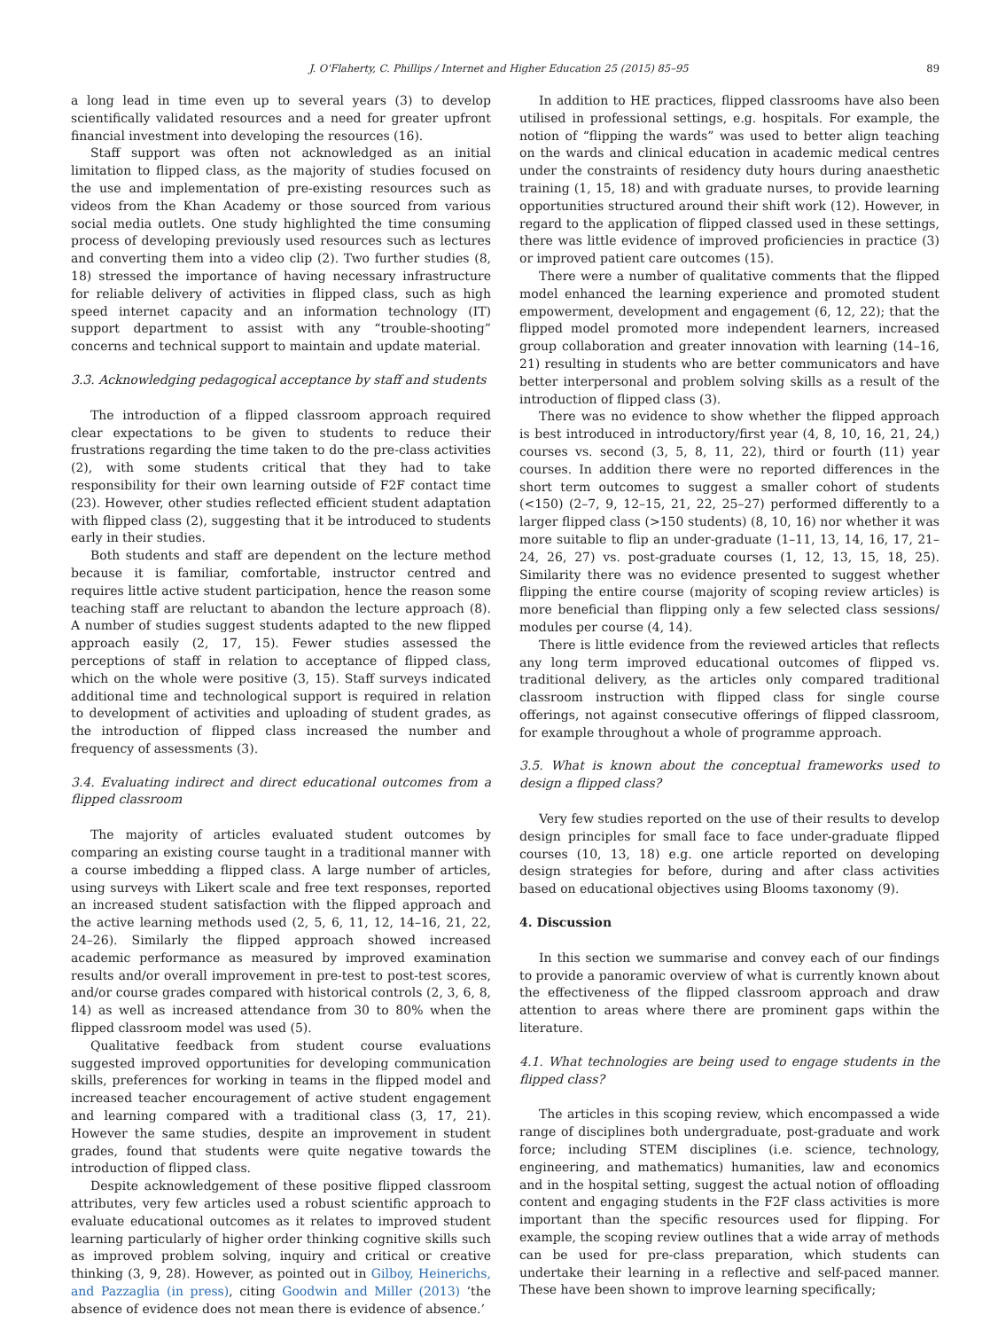J. O'Flaherty, C. Phillips / Internet and Higher Education 25 (2015) 85–95 89
a long lead in time even up to several years (3) to develop scientifically validated resources and a need for greater upfront financial investment into developing the resources (16).
Staff support was often not acknowledged as an initial limitation to flipped class, as the majority of studies focused on the use and implementation of pre-existing resources such as videos from the Khan Academy or those sourced from various social media outlets. One study highlighted the time consuming process of developing previously used resources such as lectures and converting them into a video clip (2). Two further studies (8, 18) stressed the importance of having necessary infrastructure for reliable delivery of activities in flipped class, such as high speed internet capacity and an information technology (IT) support department to assist with any “trouble-shooting” concerns and technical support to maintain and update material.
3.3. Acknowledging pedagogical acceptance by staff and students
The introduction of a flipped classroom approach required clear expectations to be given to students to reduce their frustrations regarding the time taken to do the pre-class activities (2), with some students critical that they had to take responsibility for their own learning outside of F2F contact time (23). However, other studies reflected efficient student adaptation with flipped class (2), suggesting that it be introduced to students early in their studies.
Both students and staff are dependent on the lecture method because it is familiar, comfortable, instructor centred and requires little active student participation, hence the reason some teaching staff are reluctant to abandon the lecture approach (8). A number of studies suggest students adapted to the new flipped approach easily (2, 17, 15). Fewer studies assessed the perceptions of staff in relation to acceptance of flipped class, which on the whole were positive (3, 15). Staff surveys indicated additional time and technological support is required in relation to development of activities and uploading of student grades, as the introduction of flipped class increased the number and frequency of assessments (3).
3.4. Evaluating indirect and direct educational outcomes from a flipped classroom
The majority of articles evaluated student outcomes by comparing an existing course taught in a traditional manner with a course imbedding a flipped class. A large number of articles, using surveys with Likert scale and free text responses, reported an increased student satisfaction with the flipped approach and the active learning methods used (2, 5, 6, 11, 12, 14–16, 21, 22, 24–26). Similarly the flipped approach showed increased academic performance as measured by improved examination results and/or overall improvement in pre-test to post-test scores, and/or course grades compared with historical controls (2, 3, 6, 8, 14) as well as increased attendance from 30 to 80% when the flipped classroom model was used (5).
Qualitative feedback from student course evaluations suggested improved opportunities for developing communication skills, preferences for working in teams in the flipped model and increased teacher encouragement of active student engagement and learning compared with a traditional class (3, 17, 21). However the same studies, despite an improvement in student grades, found that students were quite negative towards the introduction of flipped class.
Despite acknowledgement of these positive flipped classroom attributes, very few articles used a robust scientific approach to evaluate educational outcomes as it relates to improved student learning particularly of higher order thinking cognitive skills such as improved problem solving, inquiry and critical or creative thinking (3, 9, 28). However, as pointed out in Gilboy, Heinerichs, and Pazzaglia (in press), citing Goodwin and Miller (2013) ‘the absence of evidence does not mean there is evidence of absence.’
In addition to HE practices, flipped classrooms have also been utilised in professional settings, e.g. hospitals. For example, the notion of “flipping the wards” was used to better align teaching on the wards and clinical education in academic medical centres under the constraints of residency duty hours during anaesthetic training (1, 15, 18) and with graduate nurses, to provide learning opportunities structured around their shift work (12). However, in regard to the application of flipped classed used in these settings, there was little evidence of improved proficiencies in practice (3) or improved patient care outcomes (15).
There were a number of qualitative comments that the flipped model enhanced the learning experience and promoted student empowerment, development and engagement (6, 12, 22); that the flipped model promoted more independent learners, increased group collaboration and greater innovation with learning (14–16, 21) resulting in students who are better communicators and have better interpersonal and problem solving skills as a result of the introduction of flipped class (3).
There was no evidence to show whether the flipped approach is best introduced in introductory/first year (4, 8, 10, 16, 21, 24,) courses vs. second (3, 5, 8, 11, 22), third or fourth (11) year courses. In addition there were no reported differences in the short term outcomes to suggest a smaller cohort of students (<150) (2–7, 9, 12–15, 21, 22, 25–27) performed differently to a larger flipped class (>150 students) (8, 10, 16) nor whether it was more suitable to flip an under-graduate (1–11, 13, 14, 16, 17, 21–24, 26, 27) vs. post-graduate courses (1, 12, 13, 15, 18, 25). Similarity there was no evidence presented to suggest whether flipping the entire course (majority of scoping review articles) is more beneficial than flipping only a few selected class sessions/ modules per course (4, 14).
There is little evidence from the reviewed articles that reflects any long term improved educational outcomes of flipped vs. traditional delivery, as the articles only compared traditional classroom instruction with flipped class for single course offerings, not against consecutive offerings of flipped classroom, for example throughout a whole of programme approach.
3.5. What is known about the conceptual frameworks used to design a flipped class?
Very few studies reported on the use of their results to develop design principles for small face to face under-graduate flipped courses (10, 13, 18) e.g. one article reported on developing design strategies for before, during and after class activities based on educational objectives using Blooms taxonomy (9).
4. Discussion
In this section we summarise and convey each of our findings to provide a panoramic overview of what is currently known about the effectiveness of the flipped classroom approach and draw attention to areas where there are prominent gaps within the literature.
4.1. What technologies are being used to engage students in the flipped class?
The articles in this scoping review, which encompassed a wide range of disciplines both undergraduate, post-graduate and work force; including STEM disciplines (i.e. science, technology, engineering, and mathematics) humanities, law and economics and in the hospital setting, suggest the actual notion of offloading content and engaging students in the F2F class activities is more important than the specific resources used for flipping. For example, the scoping review outlines that a wide array of methods can be used for pre-class preparation, which students can undertake their learning in a reflective and self-paced manner. These have been shown to improve learning specifically;